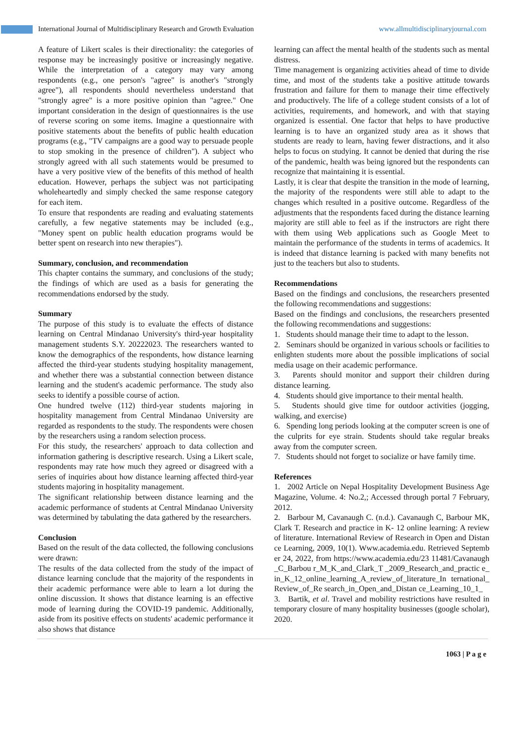International Journal of Multidisciplinary Research and Growth Evaluation
www.allmultidisciplinaryjournal.com
A feature of Likert scales is their directionality: the categories of response may be increasingly positive or increasingly negative. While the interpretation of a category may vary among respondents (e.g., one person's "agree" is another's "strongly agree"), all respondents should nevertheless understand that "strongly agree" is a more positive opinion than "agree." One important consideration in the design of questionnaires is the use of reverse scoring on some items. Imagine a questionnaire with positive statements about the benefits of public health education programs (e.g., "TV campaigns are a good way to persuade people to stop smoking in the presence of children"). A subject who strongly agreed with all such statements would be presumed to have a very positive view of the benefits of this method of health education. However, perhaps the subject was not participating wholeheartedly and simply checked the same response category for each item.
To ensure that respondents are reading and evaluating statements carefully, a few negative statements may be included (e.g., "Money spent on public health education programs would be better spent on research into new therapies").
Summary, conclusion, and recommendation
This chapter contains the summary, and conclusions of the study; the findings of which are used as a basis for generating the recommendations endorsed by the study.
Summary
The purpose of this study is to evaluate the effects of distance learning on Central Mindanao University's third-year hospitality management students S.Y. 20222023. The researchers wanted to know the demographics of the respondents, how distance learning affected the third-year students studying hospitality management, and whether there was a substantial connection between distance learning and the student's academic performance. The study also seeks to identify a possible course of action.
One hundred twelve (112) third-year students majoring in hospitality management from Central Mindanao University are regarded as respondents to the study. The respondents were chosen by the researchers using a random selection process.
For this study, the researchers' approach to data collection and information gathering is descriptive research. Using a Likert scale, respondents may rate how much they agreed or disagreed with a series of inquiries about how distance learning affected third-year students majoring in hospitality management.
The significant relationship between distance learning and the academic performance of students at Central Mindanao University was determined by tabulating the data gathered by the researchers.
Conclusion
Based on the result of the data collected, the following conclusions were drawn:
The results of the data collected from the study of the impact of distance learning conclude that the majority of the respondents in their academic performance were able to learn a lot during the online discussion. It shows that distance learning is an effective mode of learning during the COVID-19 pandemic. Additionally, aside from its positive effects on students' academic performance it also shows that distance
learning can affect the mental health of the students such as mental distress.
Time management is organizing activities ahead of time to divide time, and most of the students take a positive attitude towards frustration and failure for them to manage their time effectively and productively. The life of a college student consists of a lot of activities, requirements, and homework, and with that staying organized is essential. One factor that helps to have productive learning is to have an organized study area as it shows that students are ready to learn, having fewer distractions, and it also helps to focus on studying. It cannot be denied that during the rise of the pandemic, health was being ignored but the respondents can recognize that maintaining it is essential.
Lastly, it is clear that despite the transition in the mode of learning, the majority of the respondents were still able to adapt to the changes which resulted in a positive outcome. Regardless of the adjustments that the respondents faced during the distance learning majority are still able to feel as if the instructors are right there with them using Web applications such as Google Meet to maintain the performance of the students in terms of academics. It is indeed that distance learning is packed with many benefits not just to the teachers but also to students.
Recommendations
Based on the findings and conclusions, the researchers presented the following recommendations and suggestions:
Based on the findings and conclusions, the researchers presented the following recommendations and suggestions:
1. Students should manage their time to adapt to the lesson.
2. Seminars should be organized in various schools or facilities to enlighten students more about the possible implications of social media usage on their academic performance.
3. Parents should monitor and support their children during distance learning.
4. Students should give importance to their mental health.
5. Students should give time for outdoor activities (jogging, walking, and exercise)
6. Spending long periods looking at the computer screen is one of the culprits for eye strain. Students should take regular breaks away from the computer screen.
7. Students should not forget to socialize or have family time.
References
1. 2002 Article on Nepal Hospitality Development Business Age Magazine, Volume. 4: No.2,; Accessed through portal 7 February, 2012.
2. Barbour M, Cavanaugh C. (n.d.). Cavanaugh C, Barbour MK, Clark T. Research and practice in K- 12 online learning: A review of literature. International Review of Research in Open and Distance Learning, 2009, 10(1). Www.academia.edu. Retrieved September 24, 2022, from https://www.academia.edu/23 11481/Cavanaugh_C_Barbou r_M_K_and_Clark_T _2009_Research_and_practic e_in_K_12_online_learning_A_review_of_literature_In ternational_Review_of_Re search_in_Open_and_Distan ce_Learning_10_1_
3. Bartik, et al. Travel and mobility restrictions have resulted in temporary closure of many hospitality businesses (google scholar), 2020.
1063 | P a g e